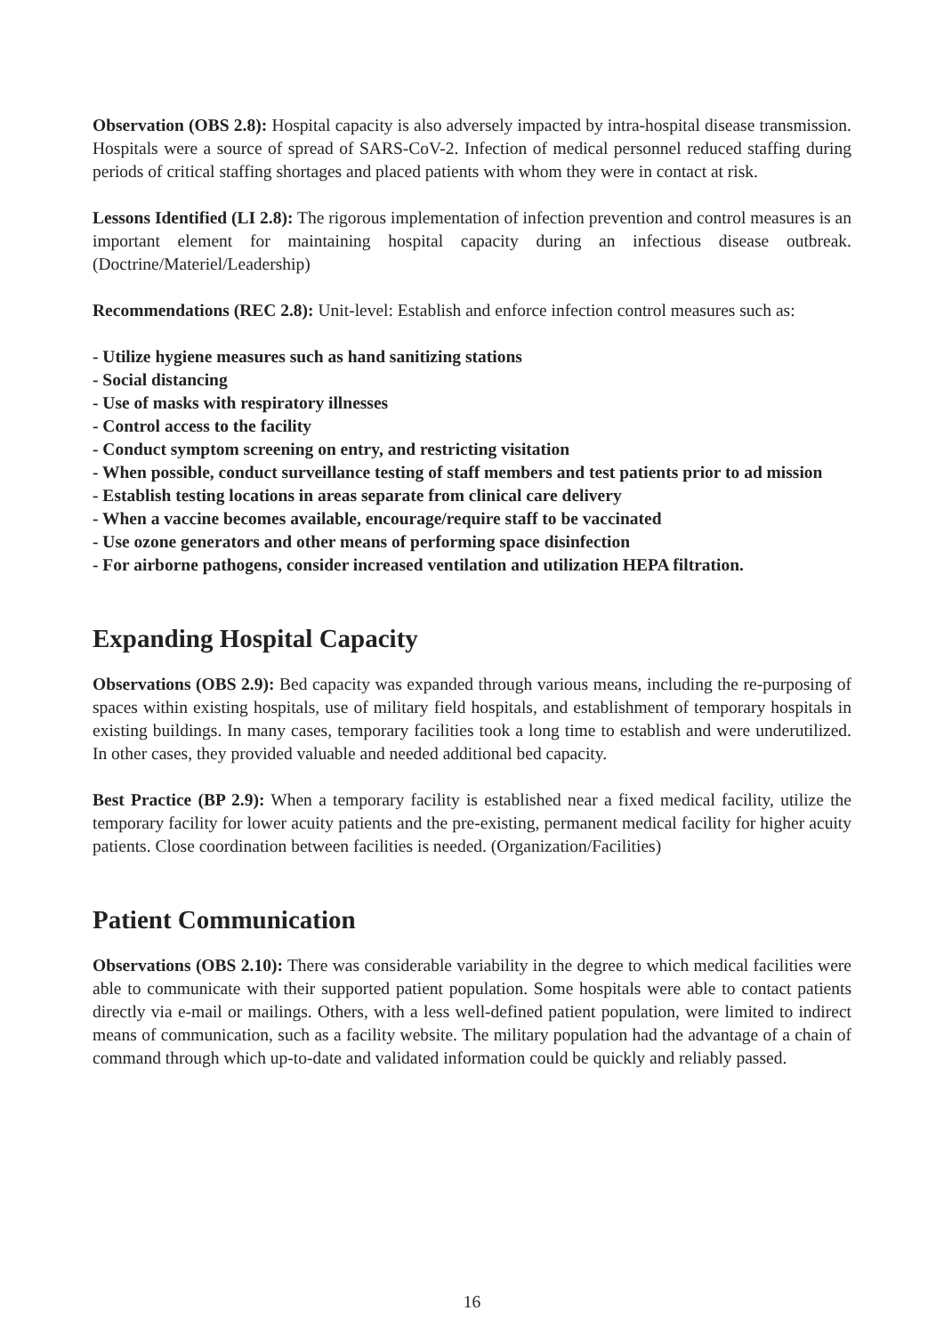Observation (OBS 2.8): Hospital capacity is also adversely impacted by intra-hospital disease transmission. Hospitals were a source of spread of SARS-CoV-2. Infection of medical personnel reduced staffing during periods of critical staffing shortages and placed patients with whom they were in contact at risk.
Lessons Identified (LI 2.8): The rigorous implementation of infection prevention and control measures is an important element for maintaining hospital capacity during an infectious disease outbreak. (Doctrine/Materiel/Leadership)
Recommendations (REC 2.8): Unit-level: Establish and enforce infection control measures such as:
- Utilize hygiene measures such as hand sanitizing stations
- Social distancing
- Use of masks with respiratory illnesses
- Control access to the facility
- Conduct symptom screening on entry, and restricting visitation
- When possible, conduct surveillance testing of staff members and test patients prior to ad mission
- Establish testing locations in areas separate from clinical care delivery
- When a vaccine becomes available, encourage/require staff to be vaccinated
- Use ozone generators and other means of performing space disinfection
- For airborne pathogens, consider increased ventilation and utilization HEPA filtration.
Expanding Hospital Capacity
Observations (OBS 2.9): Bed capacity was expanded through various means, including the re-purposing of spaces within existing hospitals, use of military field hospitals, and establishment of temporary hospitals in existing buildings. In many cases, temporary facilities took a long time to establish and were underutilized. In other cases, they provided valuable and needed additional bed capacity.
Best Practice (BP 2.9): When a temporary facility is established near a fixed medical facility, utilize the temporary facility for lower acuity patients and the pre-existing, permanent medical facility for higher acuity patients. Close coordination between facilities is needed. (Organization/Facilities)
Patient Communication
Observations (OBS 2.10): There was considerable variability in the degree to which medical facilities were able to communicate with their supported patient population. Some hospitals were able to contact patients directly via e-mail or mailings. Others, with a less well-defined patient population, were limited to indirect means of communication, such as a facility website. The military population had the advantage of a chain of command through which up-to-date and validated information could be quickly and reliably passed.
16